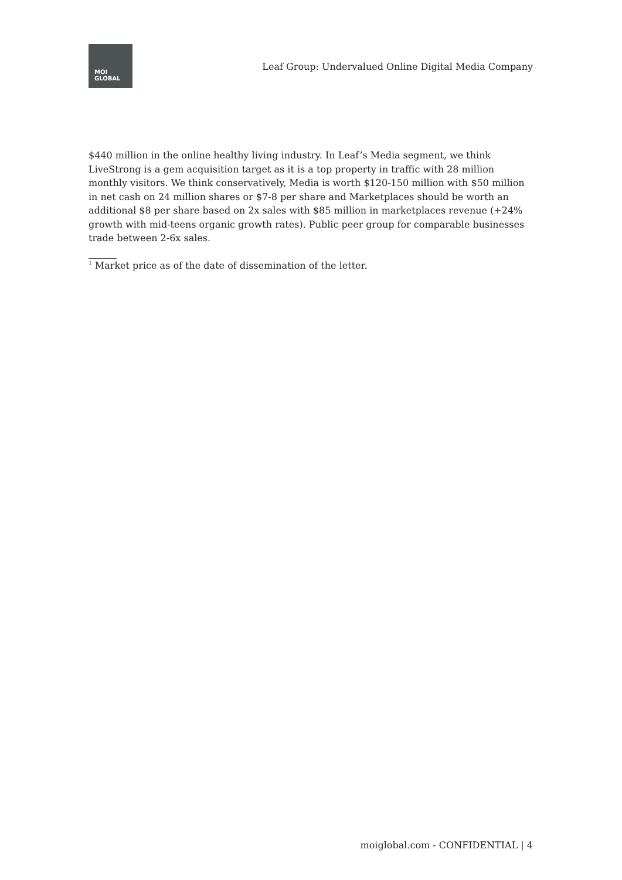MOI
GLOBAL
Leaf Group: Undervalued Online Digital Media Company
$440 million in the online healthy living industry. In Leaf’s Media segment, we think LiveStrong is a gem acquisition target as it is a top property in traffic with 28 million monthly visitors. We think conservatively, Media is worth $120-150 million with $50 million in net cash on 24 million shares or $7-8 per share and Marketplaces should be worth an additional $8 per share based on 2x sales with $85 million in marketplaces revenue (+24% growth with mid-teens organic growth rates). Public peer group for comparable businesses trade between 2-6x sales.
<sup>1</sup> Market price as of the date of dissemination of the letter.
moiglobal.com - CONFIDENTIAL | 4